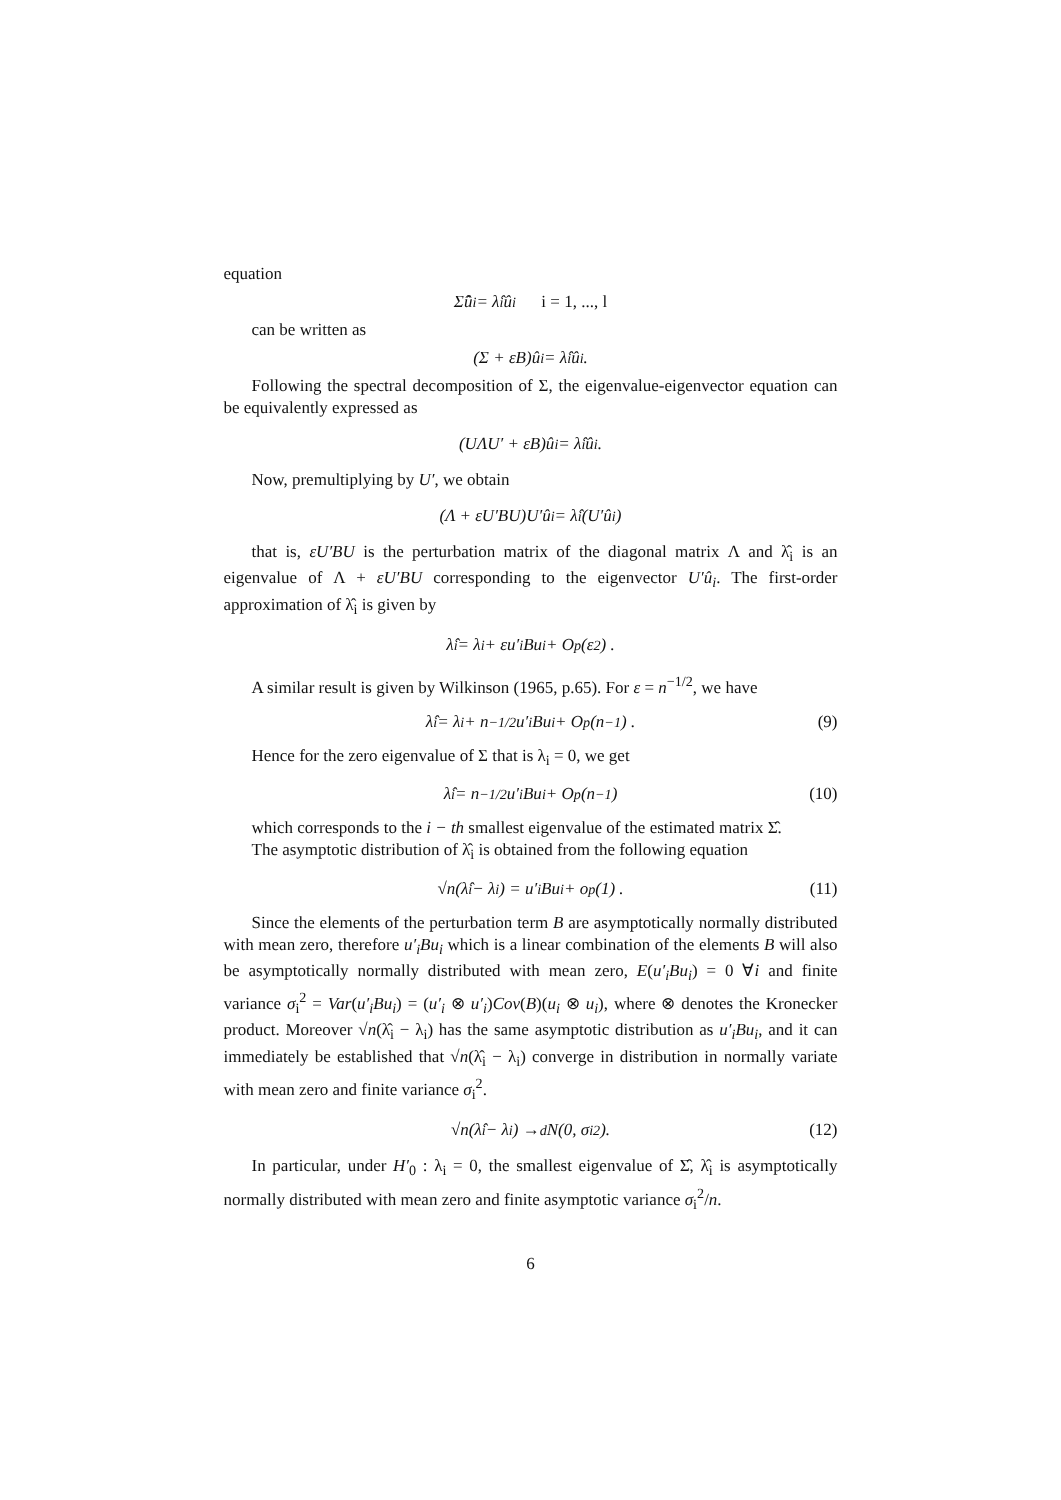equation
Σ̂û<sub>i</sub> = λ̂<sub>i</sub>û<sub>i</sub> i = 1, ..., l
can be written as
(Σ + εB)û<sub>i</sub> = λ̂<sub>i</sub>û<sub>i</sub>.
Following the spectral decomposition of Σ, the eigenvalue-eigenvector equation can be equivalently expressed as
(UΛU′ + εB)û<sub>i</sub> = λ̂<sub>i</sub>û<sub>i</sub>.
Now, premultiplying by U′, we obtain
(Λ + εU′BU)U′û<sub>i</sub> = λ̂<sub>i</sub>(U′û<sub>i</sub>)
that is, εU′BU is the perturbation matrix of the diagonal matrix Λ and λ̂<sub>i</sub> is an eigenvalue of Λ + εU′BU corresponding to the eigenvector U′û<sub>i</sub>. The first-order approximation of λ̂<sub>i</sub> is given by
λ̂<sub>i</sub> = λ<sub>i</sub> + εu′<sub>i</sub>Bu<sub>i</sub> + O<sub>p</sub> (ε<sup>2</sup>) .
A similar result is given by Wilkinson (1965, p.65). For ε = n<sup>−1/2</sup>, we have
λ̂<sub>i</sub> = λ<sub>i</sub> + n<sup>−1/2</sup>u′<sub>i</sub>Bu<sub>i</sub> + O<sub>p</sub> (n<sup>−1</sup>) . (9)
Hence for the zero eigenvalue of Σ that is λ<sub>i</sub> = 0, we get
λ̂<sub>i</sub> = n<sup>−1/2</sup>u′<sub>i</sub>Bu<sub>i</sub> + O<sub>p</sub> (n<sup>−1</sup>) (10)
which corresponds to the i − th smallest eigenvalue of the estimated matrix Σ̂.
The asymptotic distribution of λ̂<sub>i</sub> is obtained from the following equation
√n(λ̂<sub>i</sub> − λ<sub>i</sub>) = u′<sub>i</sub>Bu<sub>i</sub> + o<sub>p</sub> (1) . (11)
Since the elements of the perturbation term B are asymptotically normally distributed with mean zero, therefore u′<sub>i</sub>Bu<sub>i</sub> which is a linear combination of the elements B will also be asymptotically normally distributed with mean zero, E(u′<sub>i</sub>Bu<sub>i</sub>) = 0 ∀i and finite variance σ<sub>i</sub><sup>2</sup> = Var(u′<sub>i</sub>Bu<sub>i</sub>) = (u′<sub>i</sub> ⊗ u′<sub>i</sub>)Cov(B)(u<sub>i</sub> ⊗ u<sub>i</sub>), where ⊗ denotes the Kronecker product. Moreover √n(λ̂<sub>i</sub> − λ<sub>i</sub>) has the same asymptotic distribution as u′<sub>i</sub>Bu<sub>i</sub>, and it can immediately be established that √n(λ̂<sub>i</sub> − λ<sub>i</sub>) converge in distribution in normally variate with mean zero and finite variance σ<sub>i</sub><sup>2</sup>.
√n(λ̂<sub>i</sub> − λ<sub>i</sub>) →<sup>d</sup> N(0, σ<sub>i</sub><sup>2</sup>). (12)
In particular, under H′<sub>0</sub> : λ<sub>i</sub> = 0, the smallest eigenvalue of Σ̂, λ̂<sub>i</sub> is asymptotically normally distributed with mean zero and finite asymptotic variance σ<sub>i</sub><sup>2</sup>/n.
6